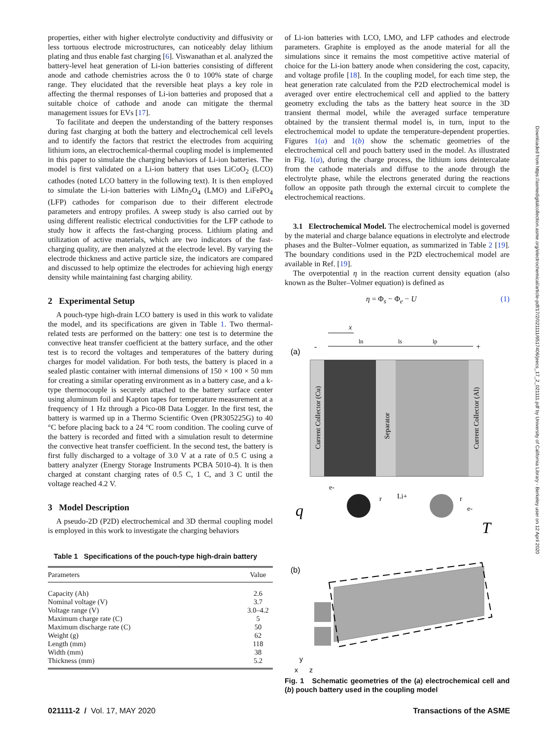properties, either with higher electrolyte conductivity and diffusivity or less tortuous electrode microstructures, can noticeably delay lithium plating and thus enable fast charging [6]. Viswanathan et al. analyzed the battery-level heat generation of Li-ion batteries consisting of different anode and cathode chemistries across the 0 to 100% state of charge range. They elucidated that the reversible heat plays a key role in affecting the thermal responses of Li-ion batteries and proposed that a suitable choice of cathode and anode can mitigate the thermal management issues for EVs [17].
To facilitate and deepen the understanding of the battery responses during fast charging at both the battery and electrochemical cell levels and to identify the factors that restrict the electrodes from acquiring lithium ions, an electrochemical-thermal coupling model is implemented in this paper to simulate the charging behaviors of Li-ion batteries. The model is first validated on a Li-ion battery that uses LiCoO<sub>2</sub> (LCO) cathodes (noted LCO battery in the following text). It is then employed to simulate the Li-ion batteries with LiMn<sub>2</sub>O<sub>4</sub> (LMO) and LiFePO<sub>4</sub> (LFP) cathodes for comparison due to their different electrode parameters and entropy profiles. A sweep study is also carried out by using different realistic electrical conductivities for the LFP cathode to study how it affects the fast-charging process. Lithium plating and utilization of active materials, which are two indicators of the fast-charging quality, are then analyzed at the electrode level. By varying the electrode thickness and active particle size, the indicators are compared and discussed to help optimize the electrodes for achieving high energy density while maintaining fast charging ability.
2 Experimental Setup
A pouch-type high-drain LCO battery is used in this work to validate the model, and its specifications are given in Table 1. Two thermal-related tests are performed on the battery: one test is to determine the convective heat transfer coefficient at the battery surface, and the other test is to record the voltages and temperatures of the battery during charges for model validation. For both tests, the battery is placed in a sealed plastic container with internal dimensions of 150 × 100 × 50 mm for creating a similar operating environment as in a battery case, and a k-type thermocouple is securely attached to the battery surface center using aluminum foil and Kapton tapes for temperature measurement at a frequency of 1 Hz through a Pico-08 Data Logger. In the first test, the battery is warmed up in a Thermo Scientific Oven (PR305225G) to 40 °C before placing back to a 24 °C room condition. The cooling curve of the battery is recorded and fitted with a simulation result to determine the convective heat transfer coefficient. In the second test, the battery is first fully discharged to a voltage of 3.0 V at a rate of 0.5 C using a battery analyzer (Energy Storage Instruments PCBA 5010-4). It is then charged at constant charging rates of 0.5 C, 1 C, and 3 C until the voltage reached 4.2 V.
3 Model Description
A pseudo-2D (P2D) electrochemical and 3D thermal coupling model is employed in this work to investigate the charging behaviors
Table 1 Specifications of the pouch-type high-drain battery
| Parameters | Value |
| --- | --- |
| Capacity (Ah) | 2.6 |
| Nominal voltage (V) | 3.7 |
| Voltage range (V) | 3.0–4.2 |
| Maximum charge rate (C) | 5 |
| Maximum discharge rate (C) | 50 |
| Weight (g) | 62 |
| Length (mm) | 118 |
| Width (mm) | 38 |
| Thickness (mm) | 5.2 |
of Li-ion batteries with LCO, LMO, and LFP cathodes and electrode parameters. Graphite is employed as the anode material for all the simulations since it remains the most competitive active material of choice for the Li-ion battery anode when considering the cost, capacity, and voltage profile [18]. In the coupling model, for each time step, the heat generation rate calculated from the P2D electrochemical model is averaged over entire electrochemical cell and applied to the battery geometry excluding the tabs as the battery heat source in the 3D transient thermal model, while the averaged surface temperature obtained by the transient thermal model is, in turn, input to the electrochemical model to update the temperature-dependent properties. Figures 1(a) and 1(b) show the schematic geometries of the electrochemical cell and pouch battery used in the model. As illustrated in Fig. 1(a), during the charge process, the lithium ions deintercalate from the cathode materials and diffuse to the anode through the electrolyte phase, while the electrons generated during the reactions follow an opposite path through the external circuit to complete the electrochemical reactions.
3.1 Electrochemical Model. The electrochemical model is governed by the material and charge balance equations in electrolyte and electrode phases and the Bulter–Volmer equation, as summarized in Table 2 [19]. The boundary conditions used in the P2D electrochemical model are available in Ref. [19].
The overpotential η in the reaction current density equation (also known as the Bulter–Volmer equation) is defined as
η = Φ<sub>s</sub> − Φ<sub>e</sub> − U (1)
(a)
x
-
+
ln
ls
lp
Current Collector (Cu)
Separator
Current Collector (Al)
e-
r
Li+
r
e-
q
T
(b)
y
x
z
Fig. 1 Schematic geometries of the (a) electrochemical cell and (b) pouch battery used in the coupling model
021111-2 / Vol. 17, MAY 2020 Transactions of the ASME
Downloaded from https://asmedigitalcollection.asme.org/electrochemical/article-pdf/17/2/021111/6517406/jeecs_17_2_021111.pdf by University of California Library - Berkeley user on 12 April 2020